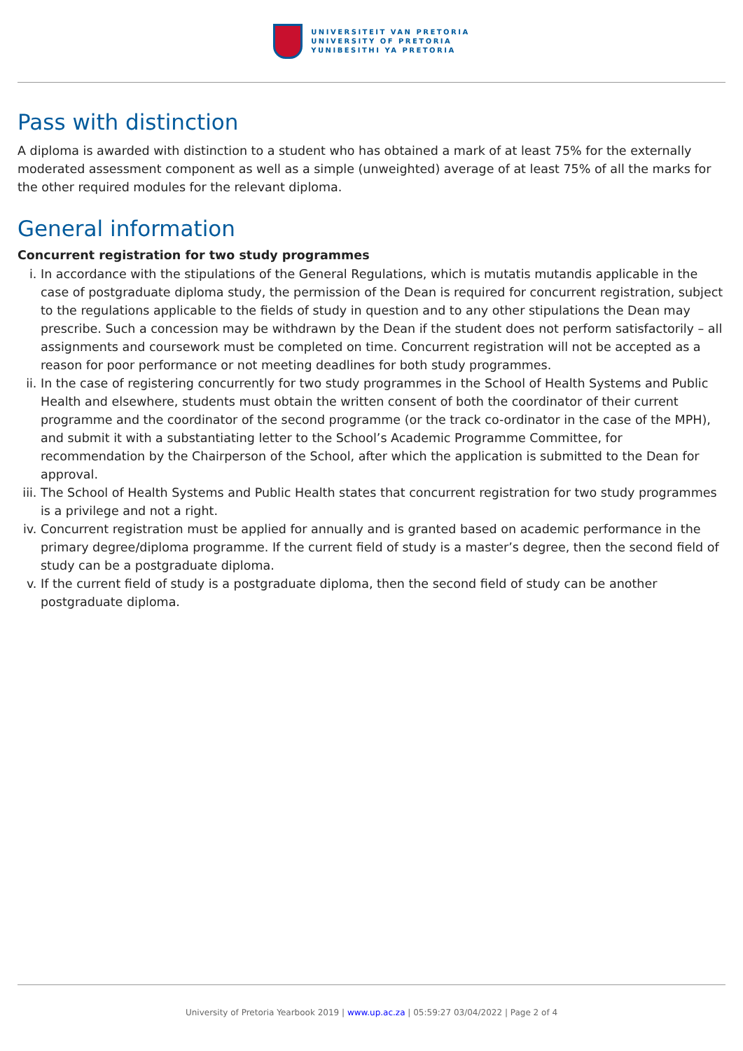UNIVERSITEIT VAN PRETORIA
UNIVERSITY OF PRETORIA
YUNIBESITHI YA PRETORIA
Pass with distinction
A diploma is awarded with distinction to a student who has obtained a mark of at least 75% for the externally moderated assessment component as well as a simple (unweighted) average of at least 75% of all the marks for the other required modules for the relevant diploma.
General information
Concurrent registration for two study programmes
i. In accordance with the stipulations of the General Regulations, which is mutatis mutandis applicable in the case of postgraduate diploma study, the permission of the Dean is required for concurrent registration, subject to the regulations applicable to the fields of study in question and to any other stipulations the Dean may prescribe. Such a concession may be withdrawn by the Dean if the student does not perform satisfactorily – all assignments and coursework must be completed on time. Concurrent registration will not be accepted as a reason for poor performance or not meeting deadlines for both study programmes.
ii. In the case of registering concurrently for two study programmes in the School of Health Systems and Public Health and elsewhere, students must obtain the written consent of both the coordinator of their current programme and the coordinator of the second programme (or the track co-ordinator in the case of the MPH), and submit it with a substantiating letter to the School’s Academic Programme Committee, for recommendation by the Chairperson of the School, after which the application is submitted to the Dean for approval.
iii. The School of Health Systems and Public Health states that concurrent registration for two study programmes is a privilege and not a right.
iv. Concurrent registration must be applied for annually and is granted based on academic performance in the primary degree/diploma programme. If the current field of study is a master’s degree, then the second field of study can be a postgraduate diploma.
v. If the current field of study is a postgraduate diploma, then the second field of study can be another postgraduate diploma.
University of Pretoria Yearbook 2019 | www.up.ac.za | 05:59:27 03/04/2022 | Page 2 of 4